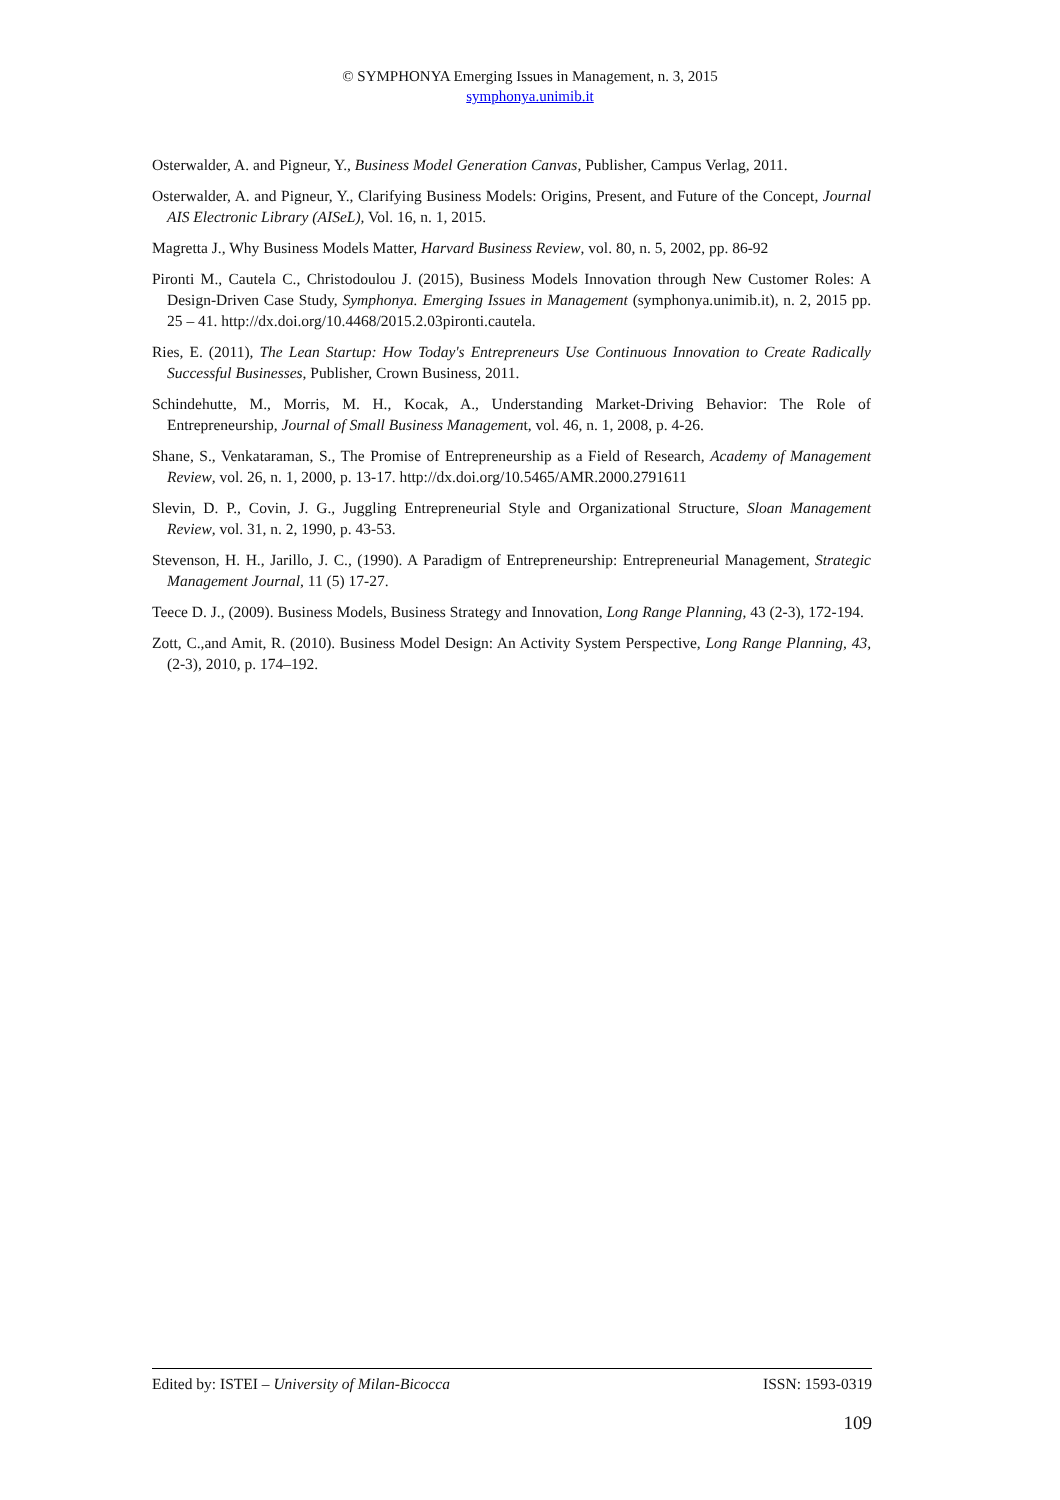© SYMPHONYA Emerging Issues in Management, n. 3, 2015
symphonya.unimib.it
Osterwalder, A. and Pigneur, Y., Business Model Generation Canvas, Publisher, Campus Verlag, 2011.
Osterwalder, A. and Pigneur, Y., Clarifying Business Models: Origins, Present, and Future of the Concept, Journal AIS Electronic Library (AISeL), Vol. 16, n. 1, 2015.
Magretta J., Why Business Models Matter, Harvard Business Review, vol. 80, n. 5, 2002, pp. 86-92
Pironti M., Cautela C., Christodoulou J. (2015), Business Models Innovation through New Customer Roles: A Design-Driven Case Study, Symphonya. Emerging Issues in Management (symphonya.unimib.it), n. 2, 2015 pp. 25 – 41. http://dx.doi.org/10.4468/2015.2.03pironti.cautela.
Ries, E. (2011), The Lean Startup: How Today's Entrepreneurs Use Continuous Innovation to Create Radically Successful Businesses, Publisher, Crown Business, 2011.
Schindehutte, M., Morris, M. H., Kocak, A., Understanding Market-Driving Behavior: The Role of Entrepreneurship, Journal of Small Business Management, vol. 46, n. 1, 2008, p. 4-26.
Shane, S., Venkataraman, S., The Promise of Entrepreneurship as a Field of Research, Academy of Management Review, vol. 26, n. 1, 2000, p. 13-17. http://dx.doi.org/10.5465/AMR.2000.2791611
Slevin, D. P., Covin, J. G., Juggling Entrepreneurial Style and Organizational Structure, Sloan Management Review, vol. 31, n. 2, 1990, p. 43-53.
Stevenson, H. H., Jarillo, J. C., (1990). A Paradigm of Entrepreneurship: Entrepreneurial Management, Strategic Management Journal, 11 (5) 17-27.
Teece D. J., (2009). Business Models, Business Strategy and Innovation, Long Range Planning, 43 (2-3), 172-194.
Zott, C.,and Amit, R. (2010). Business Model Design: An Activity System Perspective, Long Range Planning, 43, (2-3), 2010, p. 174–192.
Edited by: ISTEI – University of Milan-Bicocca ISSN: 1593-0319
109